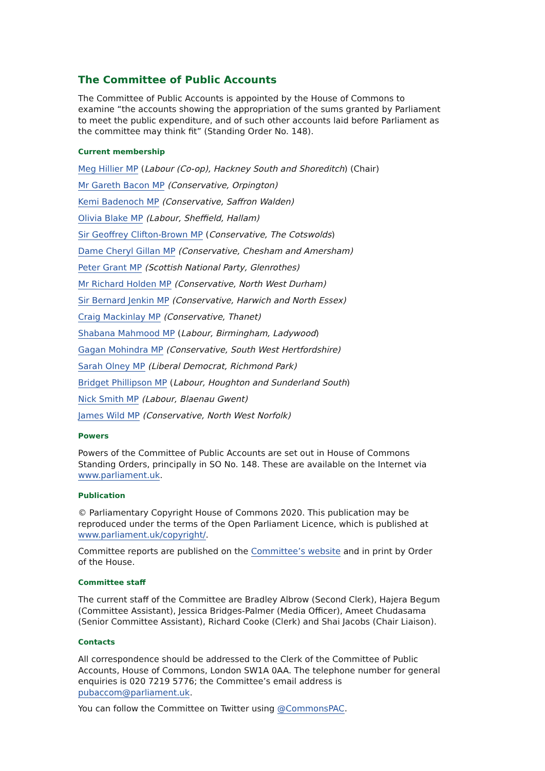The Committee of Public Accounts
The Committee of Public Accounts is appointed by the House of Commons to examine “the accounts showing the appropriation of the sums granted by Parliament to meet the public expenditure, and of such other accounts laid before Parliament as the committee may think fit” (Standing Order No. 148).
Current membership
Meg Hillier MP (Labour (Co-op), Hackney South and Shoreditch) (Chair)
Mr Gareth Bacon MP (Conservative, Orpington)
Kemi Badenoch MP (Conservative, Saffron Walden)
Olivia Blake MP (Labour, Sheffield, Hallam)
Sir Geoffrey Clifton-Brown MP (Conservative, The Cotswolds)
Dame Cheryl Gillan MP (Conservative, Chesham and Amersham)
Peter Grant MP (Scottish National Party, Glenrothes)
Mr Richard Holden MP (Conservative, North West Durham)
Sir Bernard Jenkin MP (Conservative, Harwich and North Essex)
Craig Mackinlay MP (Conservative, Thanet)
Shabana Mahmood MP (Labour, Birmingham, Ladywood)
Gagan Mohindra MP (Conservative, South West Hertfordshire)
Sarah Olney MP (Liberal Democrat, Richmond Park)
Bridget Phillipson MP (Labour, Houghton and Sunderland South)
Nick Smith MP (Labour, Blaenau Gwent)
James Wild MP (Conservative, North West Norfolk)
Powers
Powers of the Committee of Public Accounts are set out in House of Commons Standing Orders, principally in SO No. 148. These are available on the Internet via www.parliament.uk.
Publication
© Parliamentary Copyright House of Commons 2020. This publication may be reproduced under the terms of the Open Parliament Licence, which is published at www.parliament.uk/copyright/.
Committee reports are published on the Committee’s website and in print by Order of the House.
Committee staff
The current staff of the Committee are Bradley Albrow (Second Clerk), Hajera Begum (Committee Assistant), Jessica Bridges-Palmer (Media Officer), Ameet Chudasama (Senior Committee Assistant), Richard Cooke (Clerk) and Shai Jacobs (Chair Liaison).
Contacts
All correspondence should be addressed to the Clerk of the Committee of Public Accounts, House of Commons, London SW1A 0AA. The telephone number for general enquiries is 020 7219 5776; the Committee’s email address is pubaccom@parliament.uk.
You can follow the Committee on Twitter using @CommonsPAC.